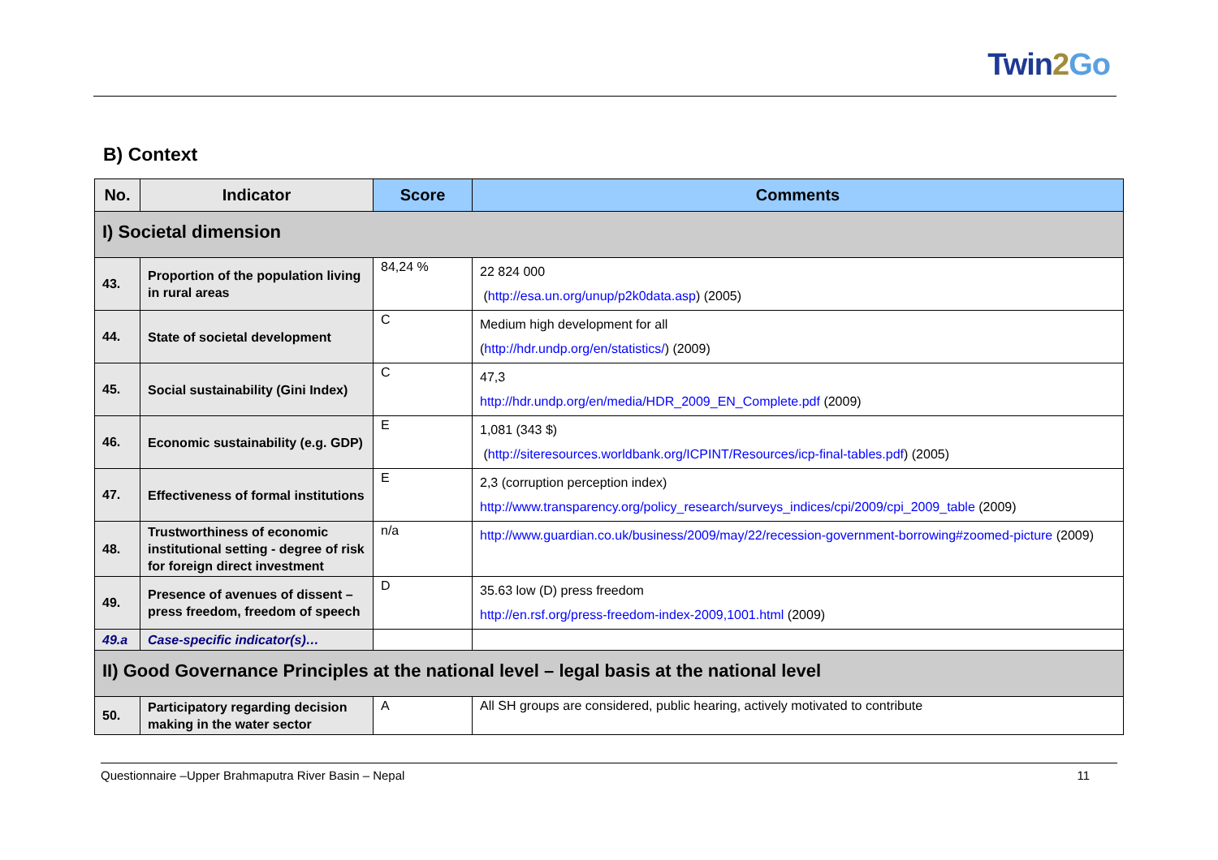Twin2 Go
B) Context
| No. | Indicator | Score | Comments |
| --- | --- | --- | --- |
| I) Societal dimension | | | |
| 43. | Proportion of the population living in rural areas | 84,24 % | 22 824 000 ( http://esa.un.org/unup/p2k0data.asp ) (2005) |
| 44. | State of societal development | C | Medium high development for all ( http://hdr.undp.org/en/statistics/ ) (2009) |
| 45. | Social sustainability (Gini Index) | C | 47,3 http://hdr.undp.org/en/media/HDR_2009_EN_Complete.pdf (2009) |
| 46. | Economic sustainability (e.g. GDP) | E | 1,081 (343 $) ( http://siteresources.worldbank.org/ICPINT/Resources/icp-final-tables.pdf ) (2005) |
| 47. | Effectiveness of formal institutions | E | 2,3 (corruption perception index) http://www.transparency.org/policy_research/surveys_indices/cpi/2009/cpi_2009_table (2009) |
| 48. | Trustworthiness of economic institutional setting - degree of risk for foreign direct investment | n/a | http://www.guardian.co.uk/business/2009/may/22/recession-government-borrowing#zoomed-picture (2009) |
| 49. | Presence of avenues of dissent – press freedom, freedom of speech | D | 35.63 low (D) press freedom http://en.rsf.org/press-freedom-index-2009,1001.html (2009) |
| 49.a | Case-specific indicator(s)… | | |
| II) Good Governance Principles at the national level – legal basis at the national level | | | |
| 50. | Participatory regarding decision making in the water sector | A | All SH groups are considered, public hearing, actively motivated to contribute |
Questionnaire –Upper Brahmaputra River Basin – Nepal 11